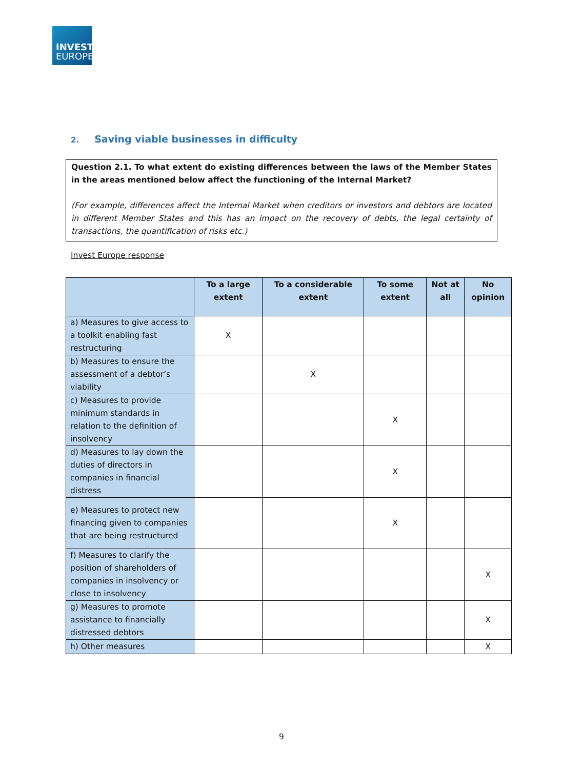INVEST
EUROPE
2. Saving viable businesses in difficulty
Question 2.1. To what extent do existing differences between the laws of the Member States in the areas mentioned below affect the functioning of the Internal Market?
(For example, differences affect the Internal Market when creditors or investors and debtors are located in different Member States and this has an impact on the recovery of debts, the legal certainty of transactions, the quantification of risks etc.)
Invest Europe response
| | To a large extent | To a considerable extent | To some extent | Not at all | No opinion |
| --- | --- | --- | --- | --- | --- |
| a) Measures to give access to a toolkit enabling fast restructuring | X | | | | |
| b) Measures to ensure the assessment of a debtor’s viability | | X | | | |
| c) Measures to provide minimum standards in relation to the definition of insolvency | | | X | | |
| d) Measures to lay down the duties of directors in companies in financial distress | | | X | | |
| e) Measures to protect new financing given to companies that are being restructured | | | X | | |
| f) Measures to clarify the position of shareholders of companies in insolvency or close to insolvency | | | | | X |
| g) Measures to promote assistance to financially distressed debtors | | | | | X |
| h) Other measures | | | | | X |
9